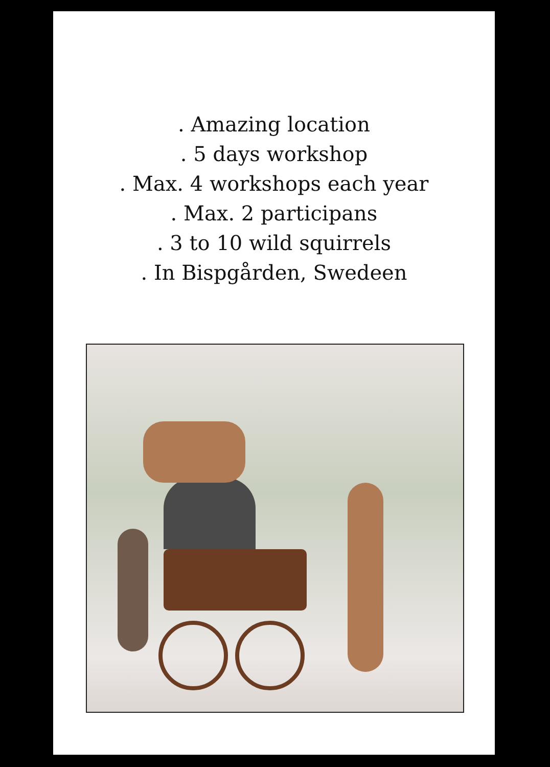. Amazing location
. 5 days workshop
. Max. 4 workshops each year
. Max. 2 participans
. 3 to 10 wild squirrels
. In Bispgården, Swedeen